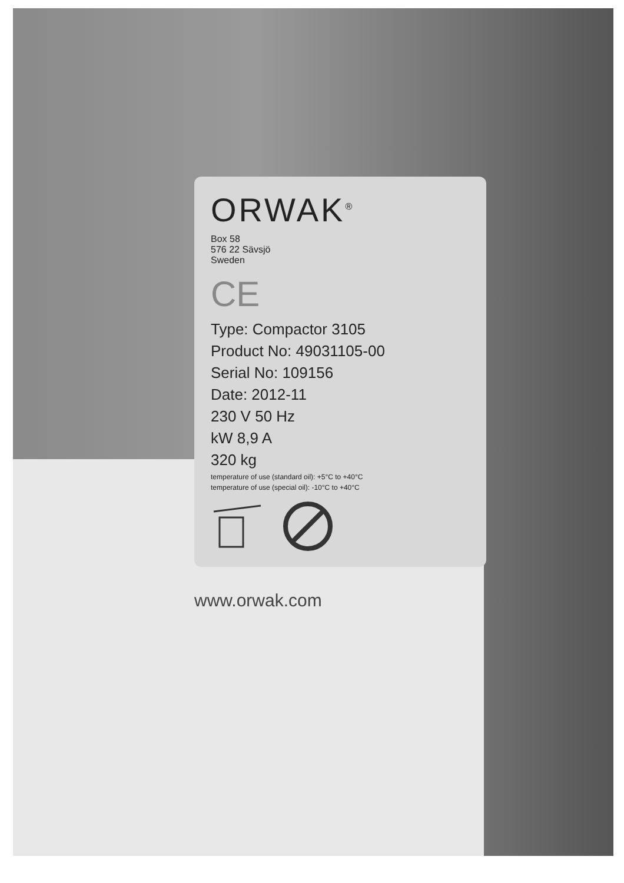ORWAK<sup>®</sup>
Box 58
576 22 Sävsjö
Sweden
CE
Type: Compactor 3105
Product No: 49031105-00
Serial No: 109156
Date: 2012-11
230 V 50 Hz
kW 8,9 A
320 kg
temperature of use (standard oil): +5°C to +40°C
temperature of use (special oil): -10°C to +40°C
www.orwak.com